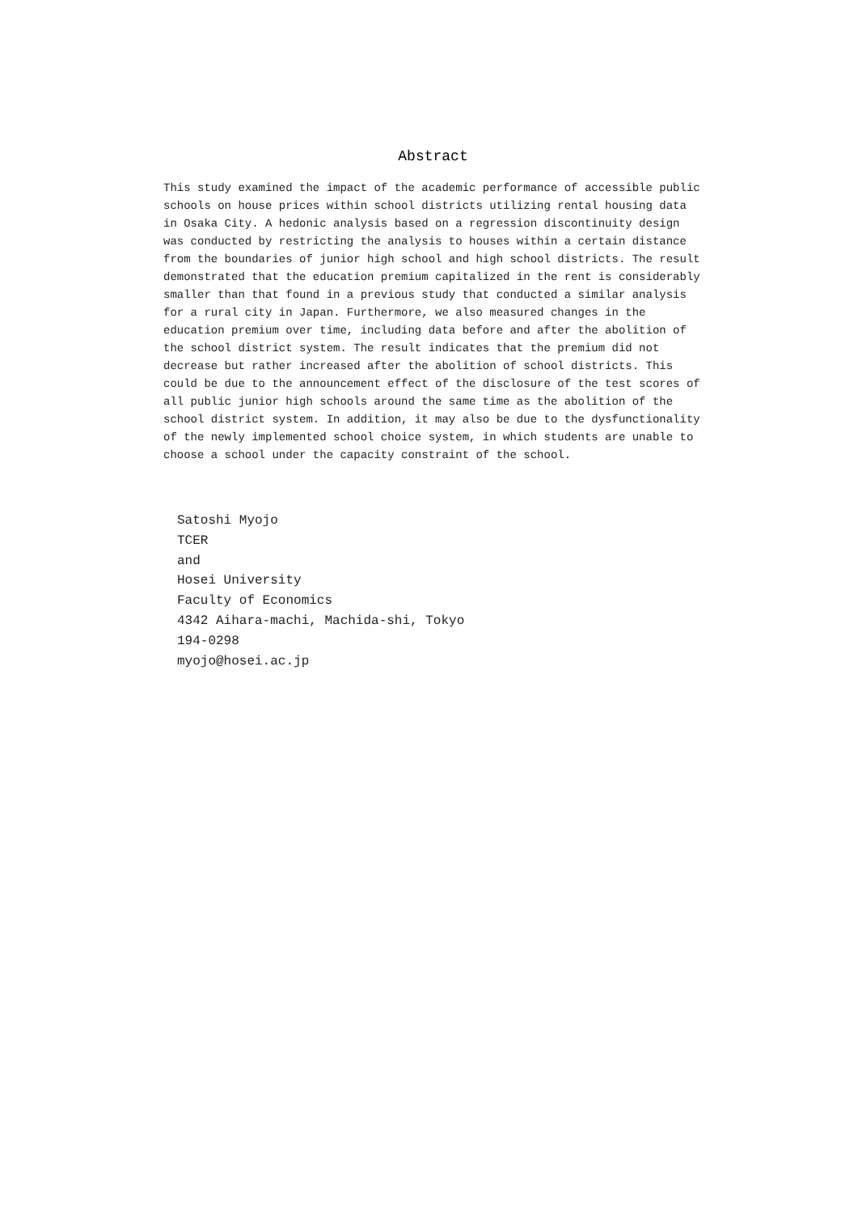Abstract
This study examined the impact of the academic performance of accessible public schools on house prices within school districts utilizing rental housing data in Osaka City. A hedonic analysis based on a regression discontinuity design was conducted by restricting the analysis to houses within a certain distance from the boundaries of junior high school and high school districts. The result demonstrated that the education premium capitalized in the rent is considerably smaller than that found in a previous study that conducted a similar analysis for a rural city in Japan. Furthermore, we also measured changes in the education premium over time, including data before and after the abolition of the school district system. The result indicates that the premium did not decrease but rather increased after the abolition of school districts. This could be due to the announcement effect of the disclosure of the test scores of all public junior high schools around the same time as the abolition of the school district system. In addition, it may also be due to the dysfunctionality of the newly implemented school choice system, in which students are unable to choose a school under the capacity constraint of the school.
Satoshi Myojo
TCER
and
Hosei University
Faculty of Economics
4342 Aihara-machi, Machida-shi, Tokyo
194-0298
myojo@hosei.ac.jp